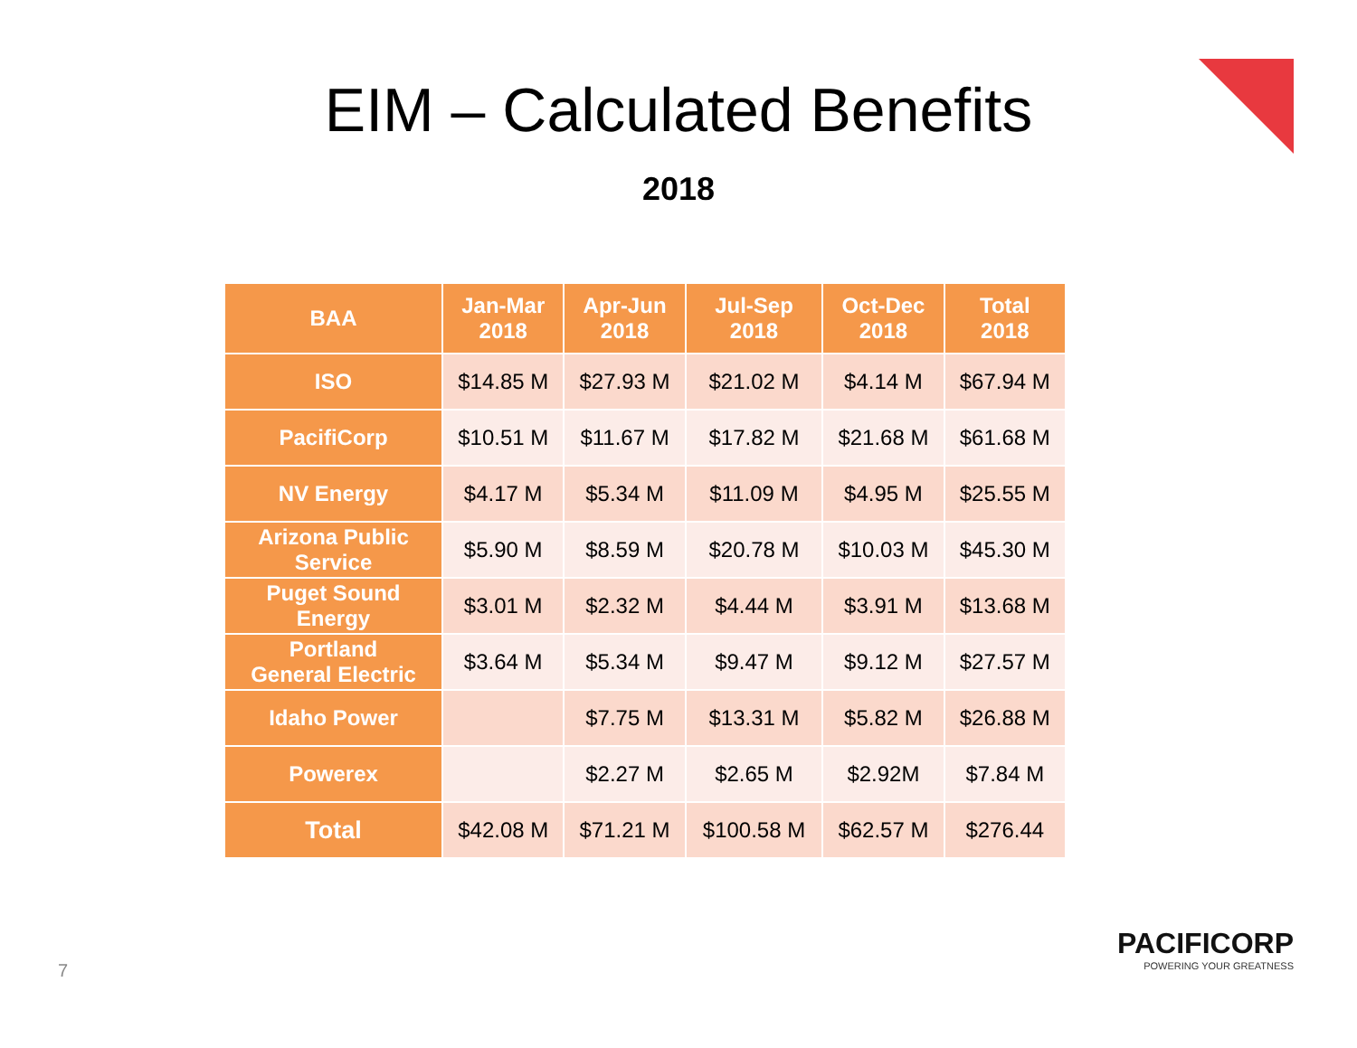EIM – Calculated Benefits
2018
| BAA | Jan-Mar 2018 | Apr-Jun 2018 | Jul-Sep 2018 | Oct-Dec 2018 | Total 2018 |
| --- | --- | --- | --- | --- | --- |
| ISO | $14.85 M | $27.93 M | $21.02 M | $4.14 M | $67.94 M |
| PacifiCorp | $10.51 M | $11.67 M | $17.82 M | $21.68 M | $61.68 M |
| NV Energy | $4.17 M | $5.34 M | $11.09 M | $4.95 M | $25.55 M |
| Arizona Public Service | $5.90 M | $8.59 M | $20.78 M | $10.03 M | $45.30 M |
| Puget Sound Energy | $3.01 M | $2.32 M | $4.44 M | $3.91 M | $13.68 M |
| Portland General Electric | $3.64 M | $5.34 M | $9.47 M | $9.12 M | $27.57 M |
| Idaho Power | | $7.75 M | $13.31 M | $5.82 M | $26.88 M |
| Powerex | | $2.27 M | $2.65 M | $2.92M | $7.84 M |
| Total | $42.08 M | $71.21 M | $100.58 M | $62.57 M | $276.44 |
7
PACIFICORP
POWERING YOUR GREATNESS